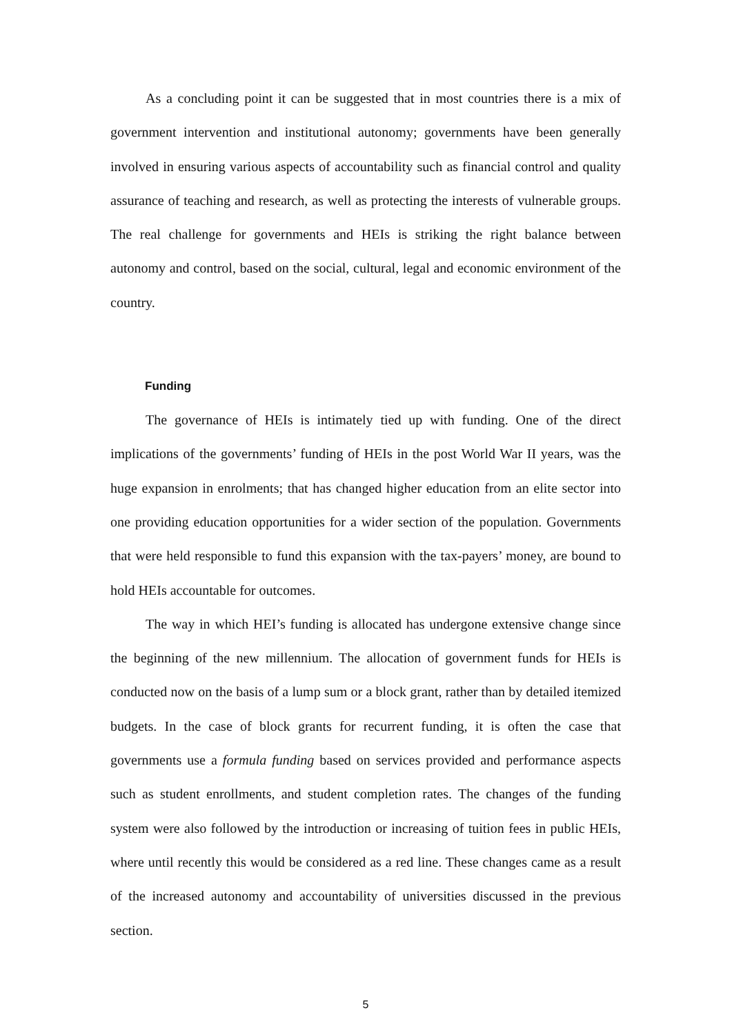As a concluding point it can be suggested that in most countries there is a mix of government intervention and institutional autonomy; governments have been generally involved in ensuring various aspects of accountability such as financial control and quality assurance of teaching and research, as well as protecting the interests of vulnerable groups. The real challenge for governments and HEIs is striking the right balance between autonomy and control, based on the social, cultural, legal and economic environment of the country.
Funding
The governance of HEIs is intimately tied up with funding. One of the direct implications of the governments’ funding of HEIs in the post World War II years, was the huge expansion in enrolments; that has changed higher education from an elite sector into one providing education opportunities for a wider section of the population. Governments that were held responsible to fund this expansion with the tax-payers’ money, are bound to hold HEIs accountable for outcomes.
The way in which HEI’s funding is allocated has undergone extensive change since the beginning of the new millennium. The allocation of government funds for HEIs is conducted now on the basis of a lump sum or a block grant, rather than by detailed itemized budgets. In the case of block grants for recurrent funding, it is often the case that governments use a formula funding based on services provided and performance aspects such as student enrollments, and student completion rates. The changes of the funding system were also followed by the introduction or increasing of tuition fees in public HEIs, where until recently this would be considered as a red line. These changes came as a result of the increased autonomy and accountability of universities discussed in the previous section.
5